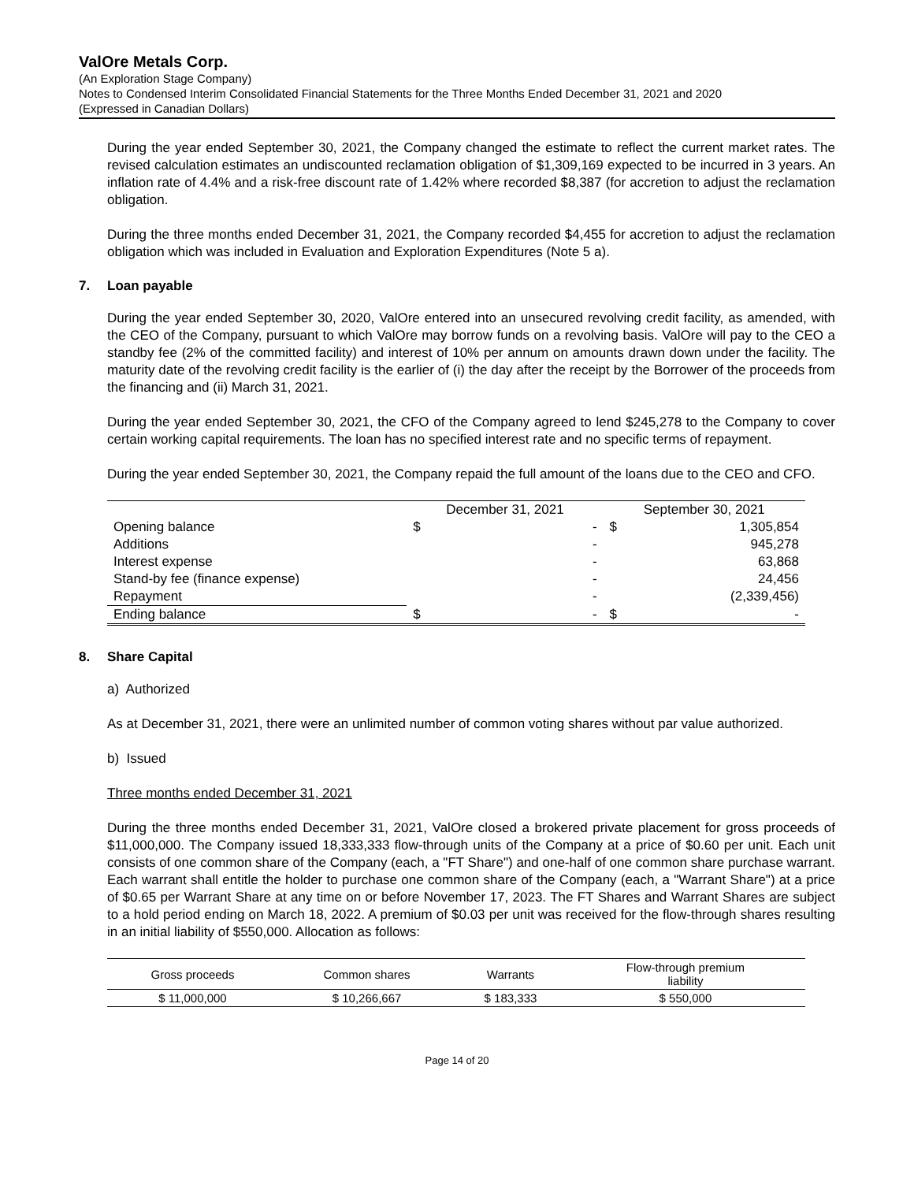ValOre Metals Corp.
(An Exploration Stage Company)
Notes to Condensed Interim Consolidated Financial Statements for the Three Months Ended December 31, 2021 and 2020
(Expressed in Canadian Dollars)
During the year ended September 30, 2021, the Company changed the estimate to reflect the current market rates. The revised calculation estimates an undiscounted reclamation obligation of $1,309,169 expected to be incurred in 3 years. An inflation rate of 4.4% and a risk-free discount rate of 1.42% where recorded $8,387 (for accretion to adjust the reclamation obligation.
During the three months ended December 31, 2021, the Company recorded $4,455 for accretion to adjust the reclamation obligation which was included in Evaluation and Exploration Expenditures (Note 5 a).
7. Loan payable
During the year ended September 30, 2020, ValOre entered into an unsecured revolving credit facility, as amended, with the CEO of the Company, pursuant to which ValOre may borrow funds on a revolving basis. ValOre will pay to the CEO a standby fee (2% of the committed facility) and interest of 10% per annum on amounts drawn down under the facility. The maturity date of the revolving credit facility is the earlier of (i) the day after the receipt by the Borrower of the proceeds from the financing and (ii) March 31, 2021.
During the year ended September 30, 2021, the CFO of the Company agreed to lend $245,278 to the Company to cover certain working capital requirements. The loan has no specified interest rate and no specific terms of repayment.
During the year ended September 30, 2021, the Company repaid the full amount of the loans due to the CEO and CFO.
| | December 31, 2021 | | September 30, 2021 | |
| Opening balance | $ | - | $ | 1,305,854 |
| Additions | | - | | 945,278 |
| Interest expense | | - | | 63,868 |
| Stand-by fee (finance expense) | | - | | 24,456 |
| Repayment | | - | | (2,339,456) |
| Ending balance | $ | - | $ | - |
8. Share Capital
a) Authorized
As at December 31, 2021, there were an unlimited number of common voting shares without par value authorized.
b) Issued
Three months ended December 31, 2021
During the three months ended December 31, 2021, ValOre closed a brokered private placement for gross proceeds of $11,000,000. The Company issued 18,333,333 flow-through units of the Company at a price of $0.60 per unit. Each unit consists of one common share of the Company (each, a "FT Share") and one-half of one common share purchase warrant. Each warrant shall entitle the holder to purchase one common share of the Company (each, a "Warrant Share") at a price of $0.65 per Warrant Share at any time on or before November 17, 2023. The FT Shares and Warrant Shares are subject to a hold period ending on March 18, 2022. A premium of $0.03 per unit was received for the flow-through shares resulting in an initial liability of $550,000. Allocation as follows:
| Gross proceeds | Common shares | Warrants | Flow-through premium liability |
| $ 11,000,000 | $ 10,266,667 | $ 183,333 | $ 550,000 |
Page 14 of 20